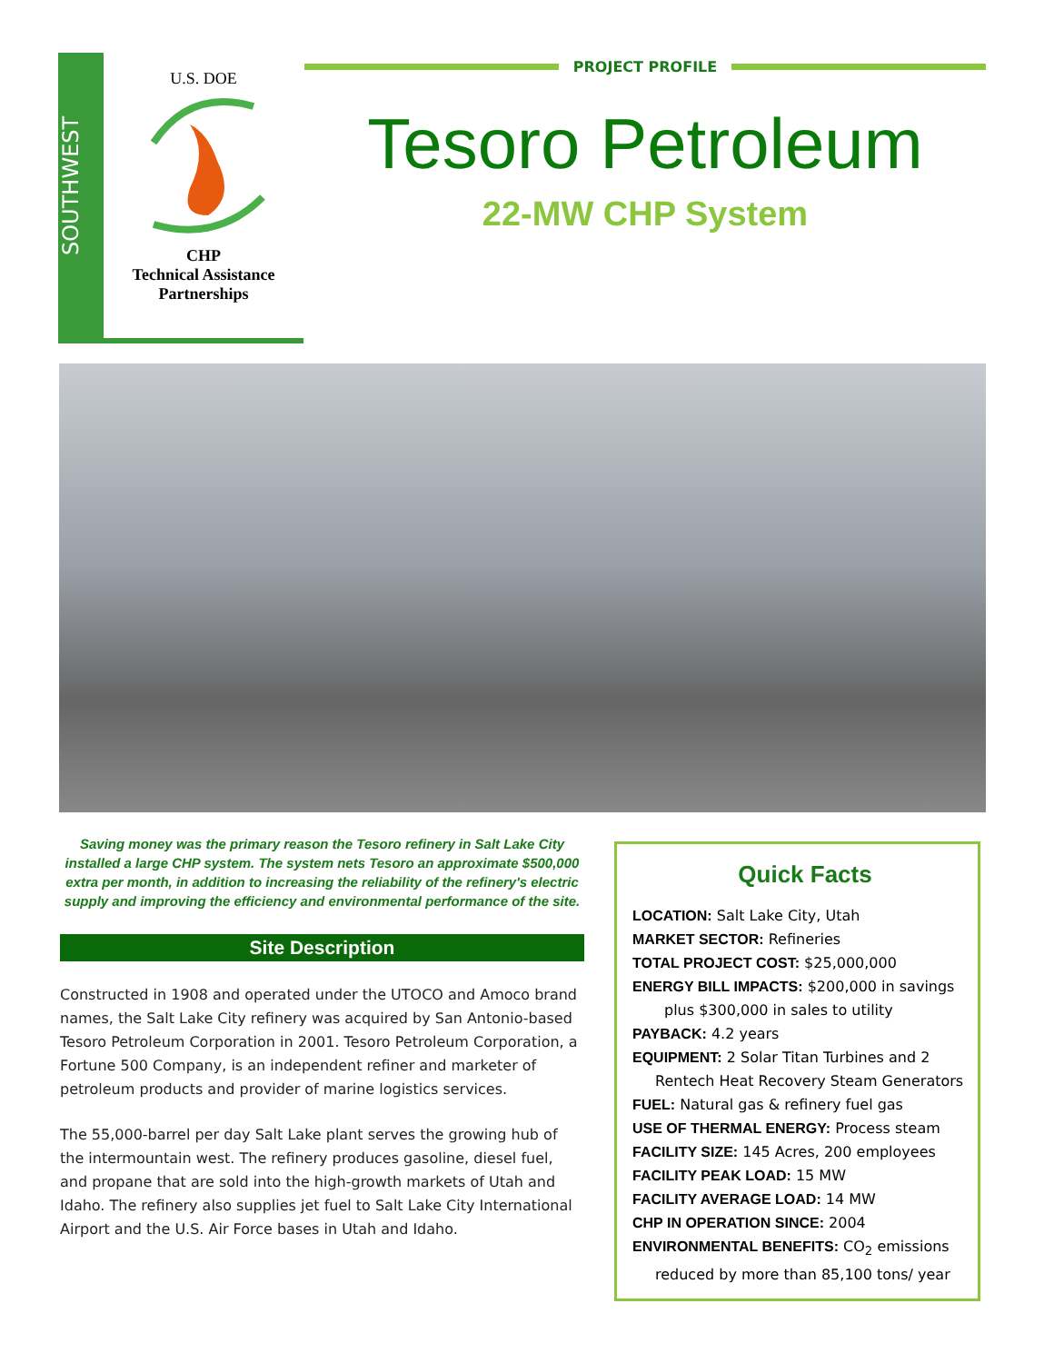SOUTHWEST
U.S. DOE
CHP
Technical Assistance
Partnerships
PROJECT PROFILE
Tesoro Petroleum
22-MW CHP System
Saving money was the primary reason the Tesoro refinery in Salt Lake City installed a large CHP system. The system nets Tesoro an approximate $500,000 extra per month, in addition to increasing the reliability of the refinery's electric supply and improving the efficiency and environmental performance of the site.
Site Description
Constructed in 1908 and operated under the UTOCO and Amoco brand names, the Salt Lake City refinery was acquired by San Antonio-based Tesoro Petroleum Corporation in 2001. Tesoro Petroleum Corporation, a Fortune 500 Company, is an independent refiner and marketer of petroleum products and provider of marine logistics services.
The 55,000-barrel per day Salt Lake plant serves the growing hub of the intermountain west. The refinery produces gasoline, diesel fuel, and propane that are sold into the high-growth markets of Utah and Idaho. The refinery also supplies jet fuel to Salt Lake City International Airport and the U.S. Air Force bases in Utah and Idaho.
Quick Facts
LOCATION: Salt Lake City, Utah
MARKET SECTOR: Refineries
TOTAL PROJECT COST: $25,000,000
ENERGY BILL IMPACTS: $200,000 in savings
plus $300,000 in sales to utility
PAYBACK: 4.2 years
EQUIPMENT: 2 Solar Titan Turbines and 2
Rentech Heat Recovery Steam Generators
FUEL: Natural gas & refinery fuel gas
USE OF THERMAL ENERGY: Process steam
FACILITY SIZE: 145 Acres, 200 employees
FACILITY PEAK LOAD: 15 MW
FACILITY AVERAGE LOAD: 14 MW
CHP IN OPERATION SINCE: 2004
ENVIRONMENTAL BENEFITS: CO<sub>2</sub> emissions
reduced by more than 85,100 tons/ year